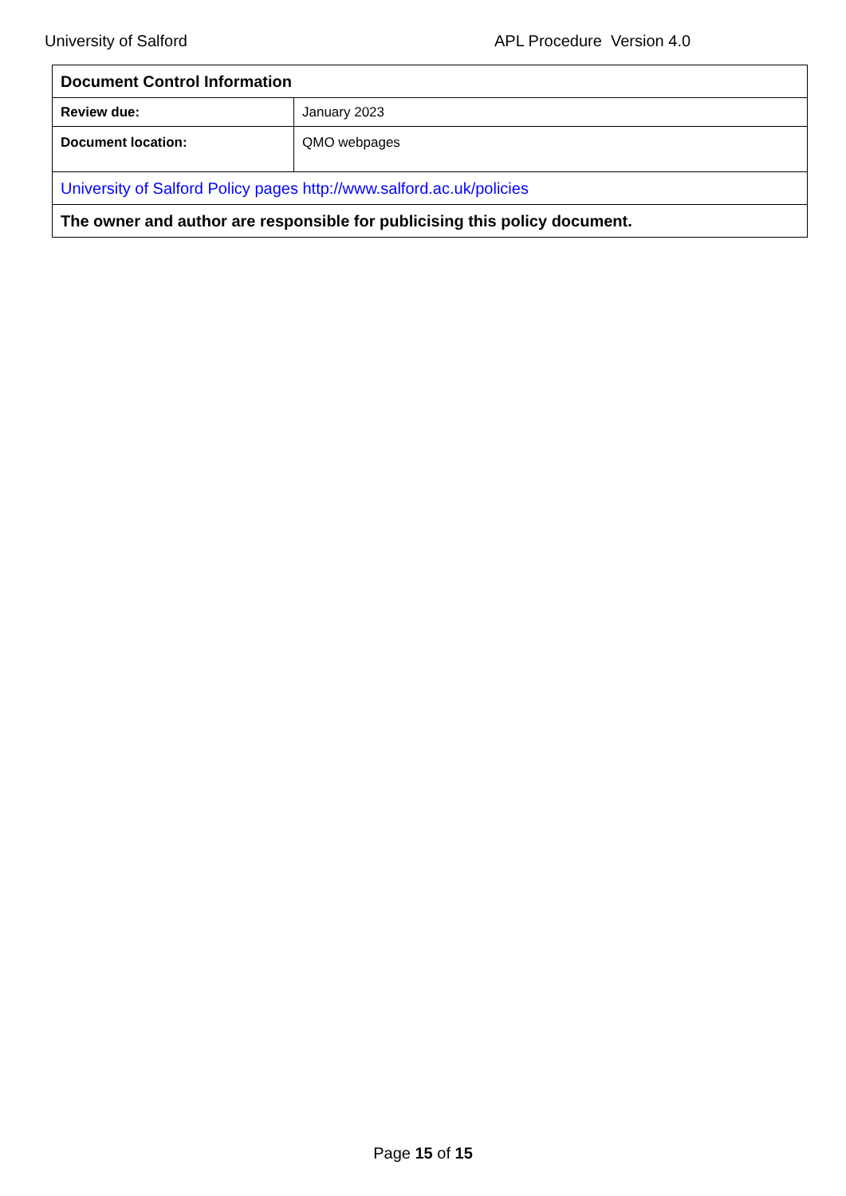University of Salford APL Procedure Version 4.0
| Document Control Information | |
| Review due: | January 2023 |
| Document location: | QMO webpages |
| University of Salford Policy pages http://www.salford.ac.uk/policies | |
| The owner and author are responsible for publicising this policy document. | |
Page 15 of 15